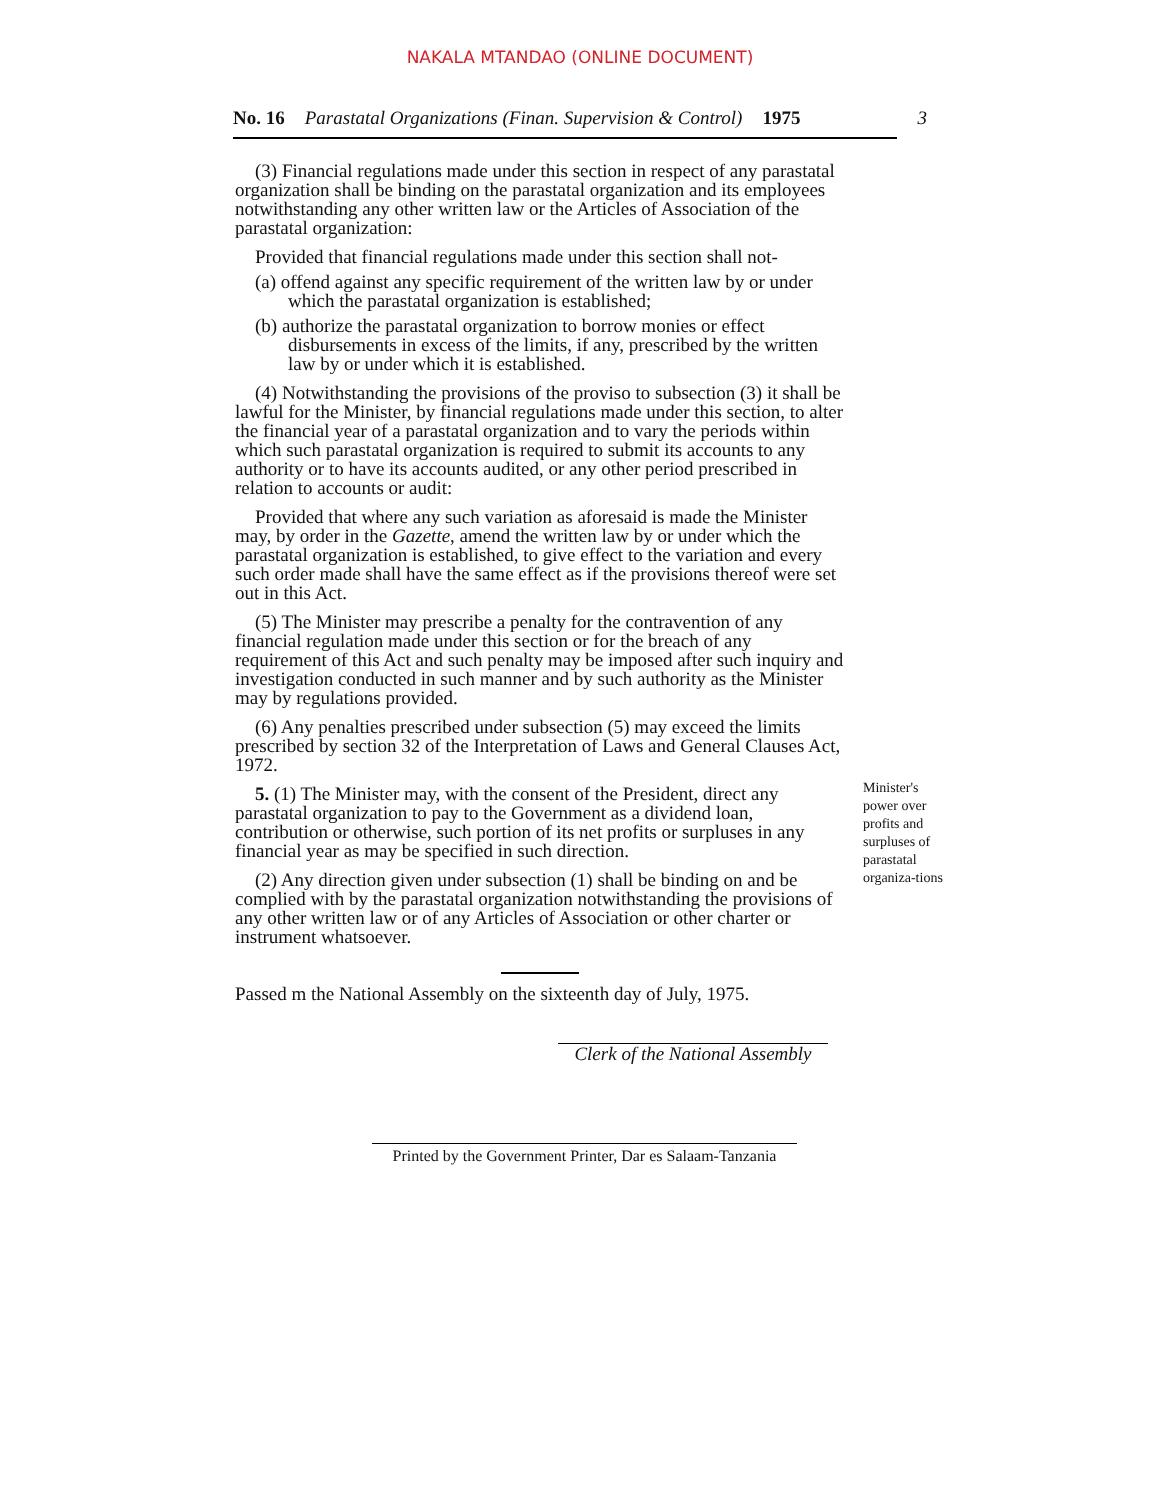NAKALA MTANDAO (ONLINE DOCUMENT)
No. 16 Parastatal Organizations (Finan. Supervision & Control) 1975 3
(3) Financial regulations made under this section in respect of any parastatal organization shall be binding on the parastatal organization and its employees notwithstanding any other written law or the Articles of Association of the parastatal organization:
Provided that financial regulations made under this section shall not-
(a) offend against any specific requirement of the written law by or under which the parastatal organization is established;
(b) authorize the parastatal organization to borrow monies or effect disbursements in excess of the limits, if any, prescribed by the written law by or under which it is established.
(4) Notwithstanding the provisions of the proviso to subsection (3) it shall be lawful for the Minister, by financial regulations made under this section, to alter the financial year of a parastatal organization and to vary the periods within which such parastatal organization is required to submit its accounts to any authority or to have its accounts audited, or any other period prescribed in relation to accounts or audit:
Provided that where any such variation as aforesaid is made the Minister may, by order in the Gazette, amend the written law by or under which the parastatal organization is established, to give effect to the variation and every such order made shall have the same effect as if the provisions thereof were set out in this Act.
(5) The Minister may prescribe a penalty for the contravention of any financial regulation made under this section or for the breach of any requirement of this Act and such penalty may be imposed after such inquiry and investigation conducted in such manner and by such authority as the Minister may by regulations provided.
(6) Any penalties prescribed under subsection (5) may exceed the limits prescribed by section 32 of the Interpretation of Laws and General Clauses Act, 1972.
5. (1) The Minister may, with the consent of the President, direct any parastatal organization to pay to the Government as a dividend loan, contribution or otherwise, such portion of its net profits or surpluses in any financial year as may be specified in such direction.
(2) Any direction given under subsection (1) shall be binding on and be complied with by the parastatal organization notwithstanding the provisions of any other written law or of any Articles of Association or other charter or instrument whatsoever.
Passed m the National Assembly on the sixteenth day of July, 1975.
Clerk of the National Assembly
Minister's power over profits and surpluses of parastatal organiza-tions
Printed by the Government Printer, Dar es Salaam-Tanzania